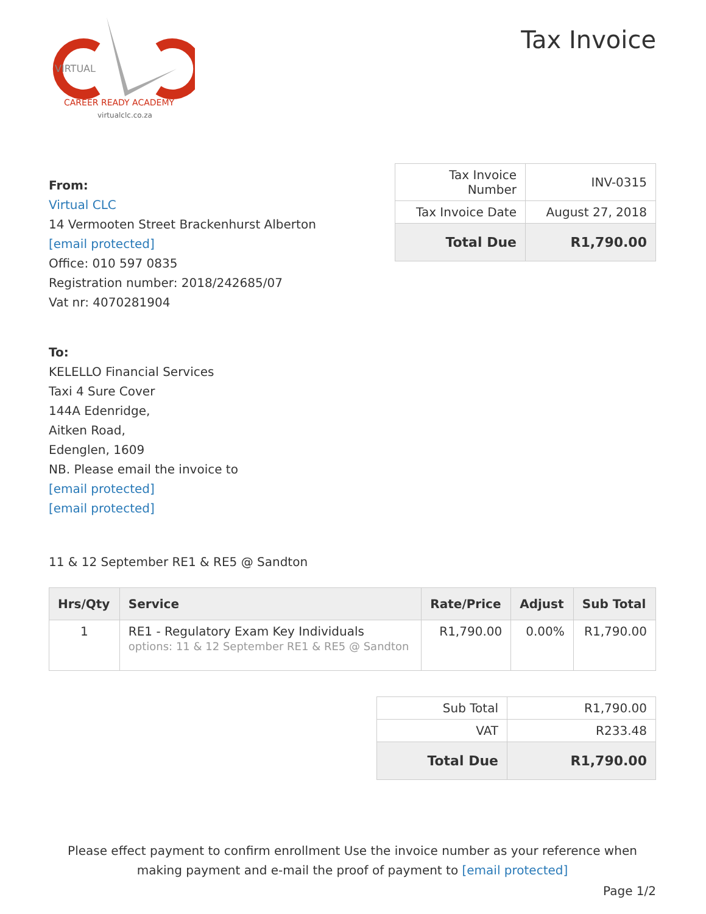VIRTUAL
CAREER READY ACADEMY
virtualclc.co.za
Tax Invoice
From:
Virtual CLC
14 Vermooten Street Brackenhurst Alberton
[email protected]
Office: 010 597 0835
Registration number: 2018/242685/07
Vat nr: 4070281904
| Tax Invoice Number | INV-0315 |
| Tax Invoice Date | August 27, 2018 |
| Total Due | R1,790.00 |
To:
KELELLO Financial Services
Taxi 4 Sure Cover
144A Edenridge,
Aitken Road,
Edenglen, 1609
NB. Please email the invoice to
[email protected]
[email protected]
11 & 12 September RE1 & RE5 @ Sandton
| Hrs/Qty | Service | Rate/Price | Adjust | Sub Total |
| --- | --- | --- | --- | --- |
| 1 | RE1 - Regulatory Exam Key Individuals options: 11 & 12 September RE1 & RE5 @ Sandton | R1,790.00 | 0.00% | R1,790.00 |
| Sub Total | R1,790.00 |
| VAT | R233.48 |
| Total Due | R1,790.00 |
Please effect payment to confirm enrollment Use the invoice number as your reference when making payment and e-mail the proof of payment to [email protected]
Page 1/2